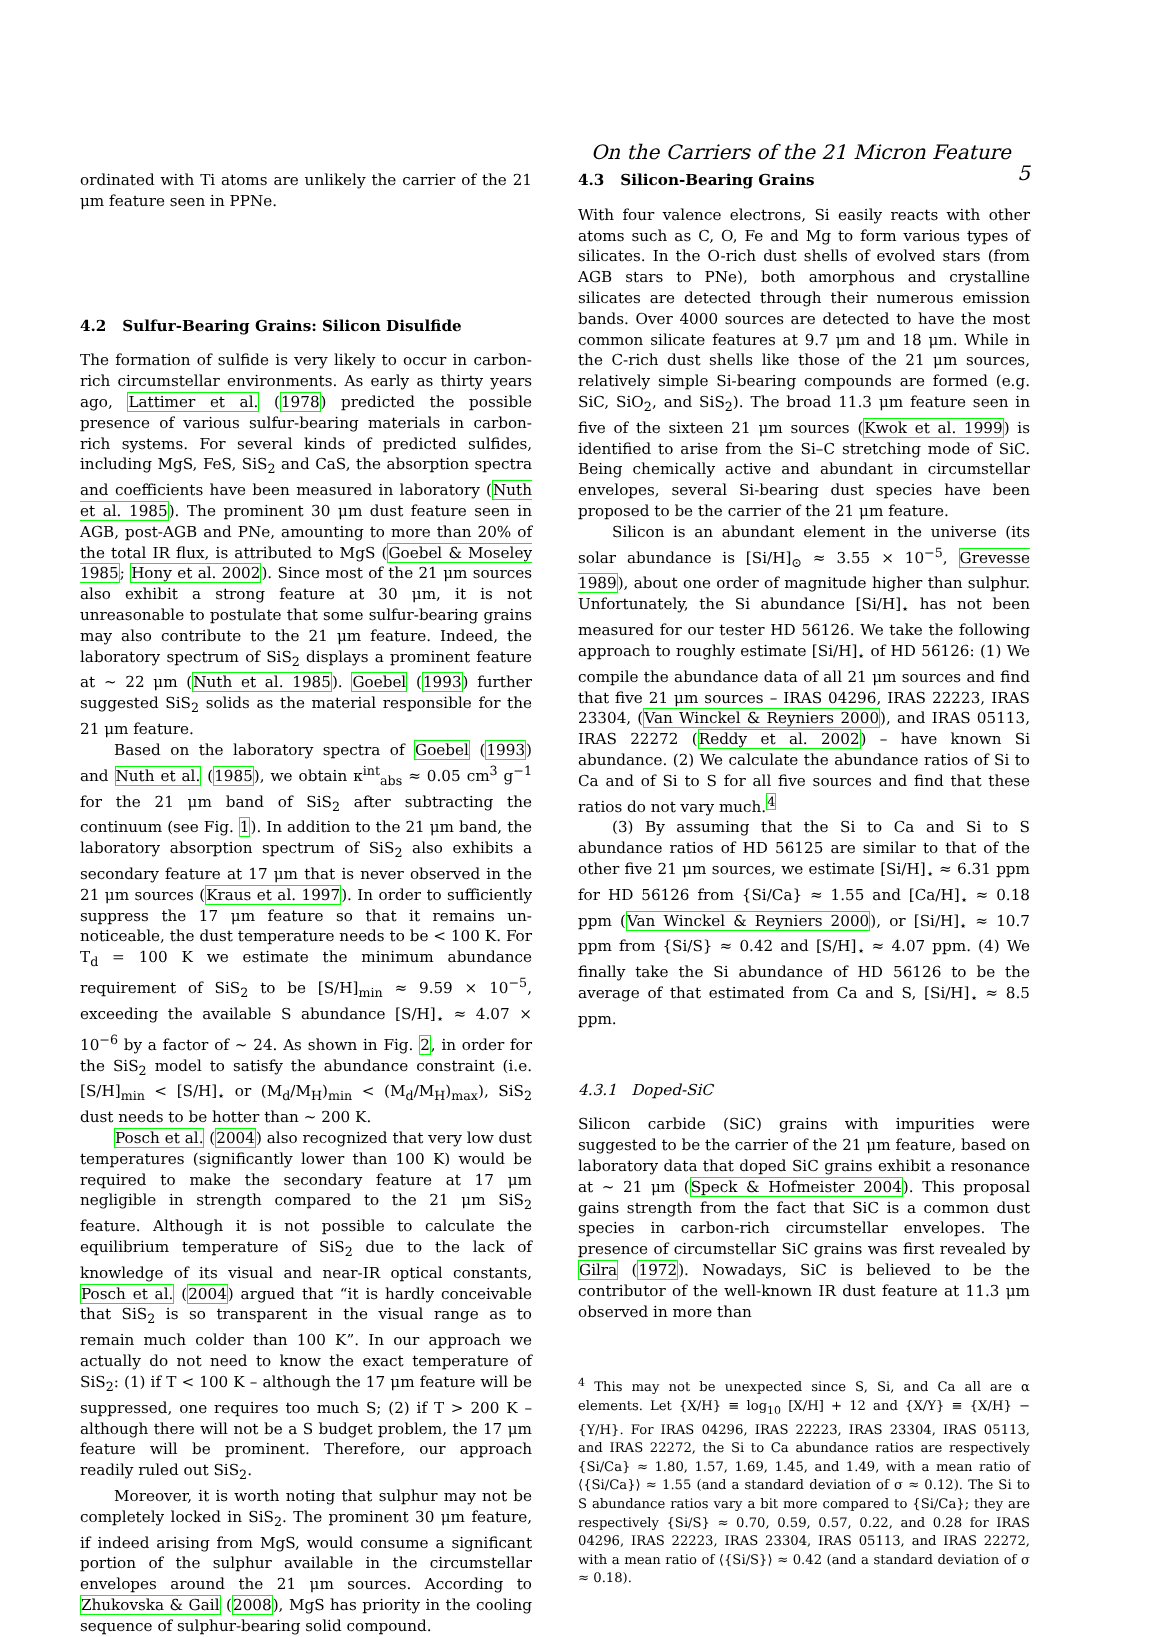On the Carriers of the 21 Micron Feature 5
ordinated with Ti atoms are unlikely the carrier of the 21 μm feature seen in PPNe.
4.2 Sulfur-Bearing Grains: Silicon Disulfide
The formation of sulfide is very likely to occur in carbon-rich circumstellar environments. As early as thirty years ago, Lattimer et al. (1978) predicted the possible presence of various sulfur-bearing materials in carbon-rich systems. For several kinds of predicted sulfides, including MgS, FeS, SiS<sub>2</sub> and CaS, the absorption spectra and coefficients have been measured in laboratory (Nuth et al. 1985). The prominent 30 μm dust feature seen in AGB, post-AGB and PNe, amounting to more than 20% of the total IR flux, is attributed to MgS (Goebel & Moseley 1985; Hony et al. 2002). Since most of the 21 μm sources also exhibit a strong feature at 30 μm, it is not unreasonable to postulate that some sulfur-bearing grains may also contribute to the 21 μm feature. Indeed, the laboratory spectrum of SiS<sub>2</sub> displays a prominent feature at ∼ 22 μm (Nuth et al. 1985). Goebel (1993) further suggested SiS<sub>2</sub> solids as the material responsible for the 21 μm feature.
Based on the laboratory spectra of Goebel (1993) and Nuth et al. (1985), we obtain κ<sup>int</sup><sub>abs</sub> ≈ 0.05 cm<sup>3</sup> g<sup>−1</sup> for the 21 μm band of SiS<sub>2</sub> after subtracting the continuum (see Fig. 1). In addition to the 21 μm band, the laboratory absorption spectrum of SiS<sub>2</sub> also exhibits a secondary feature at 17 μm that is never observed in the 21 μm sources (Kraus et al. 1997). In order to sufficiently suppress the 17 μm feature so that it remains un-noticeable, the dust temperature needs to be < 100 K. For T<sub>d</sub> = 100 K we estimate the minimum abundance requirement of SiS<sub>2</sub> to be [S/H]<sub>min</sub> ≈ 9.59 × 10<sup>−5</sup>, exceeding the available S abundance [S/H]<sub>⋆</sub> ≈ 4.07 × 10<sup>−6</sup> by a factor of ∼ 24. As shown in Fig. 2, in order for the SiS<sub>2</sub> model to satisfy the abundance constraint (i.e. [S/H]<sub>min</sub> < [S/H]<sub>⋆</sub> or (M<sub>d</sub>/M<sub>H</sub>)<sub>min</sub> < (M<sub>d</sub>/M<sub>H</sub>)<sub>max</sub>), SiS<sub>2</sub> dust needs to be hotter than ∼ 200 K.
Posch et al. (2004) also recognized that very low dust temperatures (significantly lower than 100 K) would be required to make the secondary feature at 17 μm negligible in strength compared to the 21 μm SiS<sub>2</sub> feature. Although it is not possible to calculate the equilibrium temperature of SiS<sub>2</sub> due to the lack of knowledge of its visual and near-IR optical constants, Posch et al. (2004) argued that “it is hardly conceivable that SiS<sub>2</sub> is so transparent in the visual range as to remain much colder than 100 K”. In our approach we actually do not need to know the exact temperature of SiS<sub>2</sub>: (1) if T < 100 K – although the 17 μm feature will be suppressed, one requires too much S; (2) if T > 200 K – although there will not be a S budget problem, the 17 μm feature will be prominent. Therefore, our approach readily ruled out SiS<sub>2</sub>.
Moreover, it is worth noting that sulphur may not be completely locked in SiS<sub>2</sub>. The prominent 30 μm feature, if indeed arising from MgS, would consume a significant portion of the sulphur available in the circumstellar envelopes around the 21 μm sources. According to Zhukovska & Gail (2008), MgS has priority in the cooling sequence of sulphur-bearing solid compound.
4.3 Silicon-Bearing Grains
With four valence electrons, Si easily reacts with other atoms such as C, O, Fe and Mg to form various types of silicates. In the O-rich dust shells of evolved stars (from AGB stars to PNe), both amorphous and crystalline silicates are detected through their numerous emission bands. Over 4000 sources are detected to have the most common silicate features at 9.7 μm and 18 μm. While in the C-rich dust shells like those of the 21 μm sources, relatively simple Si-bearing compounds are formed (e.g. SiC, SiO<sub>2</sub>, and SiS<sub>2</sub>). The broad 11.3 μm feature seen in five of the sixteen 21 μm sources (Kwok et al. 1999) is identified to arise from the Si–C stretching mode of SiC. Being chemically active and abundant in circumstellar envelopes, several Si-bearing dust species have been proposed to be the carrier of the 21 μm feature.
Silicon is an abundant element in the universe (its solar abundance is [Si/H]<sub>⊙</sub> ≈ 3.55 × 10<sup>−5</sup>, Grevesse 1989), about one order of magnitude higher than sulphur. Unfortunately, the Si abundance [Si/H]<sub>⋆</sub> has not been measured for our tester HD 56126. We take the following approach to roughly estimate [Si/H]<sub>⋆</sub> of HD 56126: (1) We compile the abundance data of all 21 μm sources and find that five 21 μm sources – IRAS 04296, IRAS 22223, IRAS 23304, (Van Winckel & Reyniers 2000), and IRAS 05113, IRAS 22272 (Reddy et al. 2002) – have known Si abundance. (2) We calculate the abundance ratios of Si to Ca and of Si to S for all five sources and find that these ratios do not vary much.<sup>4</sup>
(3) By assuming that the Si to Ca and Si to S abundance ratios of HD 56125 are similar to that of the other five 21 μm sources, we estimate [Si/H]<sub>⋆</sub> ≈ 6.31 ppm for HD 56126 from {Si/Ca} ≈ 1.55 and [Ca/H]<sub>⋆</sub> ≈ 0.18 ppm (Van Winckel & Reyniers 2000), or [Si/H]<sub>⋆</sub> ≈ 10.7 ppm from {Si/S} ≈ 0.42 and [S/H]<sub>⋆</sub> ≈ 4.07 ppm. (4) We finally take the Si abundance of HD 56126 to be the average of that estimated from Ca and S, [Si/H]<sub>⋆</sub> ≈ 8.5 ppm.
4.3.1 Doped-SiC
Silicon carbide (SiC) grains with impurities were suggested to be the carrier of the 21 μm feature, based on laboratory data that doped SiC grains exhibit a resonance at ∼ 21 μm (Speck & Hofmeister 2004). This proposal gains strength from the fact that SiC is a common dust species in carbon-rich circumstellar envelopes. The presence of circumstellar SiC grains was first revealed by Gilra (1972). Nowadays, SiC is believed to be the contributor of the well-known IR dust feature at 11.3 μm observed in more than
<sup>4</sup> This may not be unexpected since S, Si, and Ca all are α elements. Let {X/H} ≡ log<sub>10</sub> [X/H] + 12 and {X/Y} ≡ {X/H} − {Y/H}. For IRAS 04296, IRAS 22223, IRAS 23304, IRAS 05113, and IRAS 22272, the Si to Ca abundance ratios are respectively {Si/Ca} ≈ 1.80, 1.57, 1.69, 1.45, and 1.49, with a mean ratio of ⟨{Si/Ca}⟩ ≈ 1.55 (and a standard deviation of σ ≈ 0.12). The Si to S abundance ratios vary a bit more compared to {Si/Ca}; they are respectively {Si/S} ≈ 0.70, 0.59, 0.57, 0.22, and 0.28 for IRAS 04296, IRAS 22223, IRAS 23304, IRAS 05113, and IRAS 22272, with a mean ratio of ⟨{Si/S}⟩ ≈ 0.42 (and a standard deviation of σ ≈ 0.18).